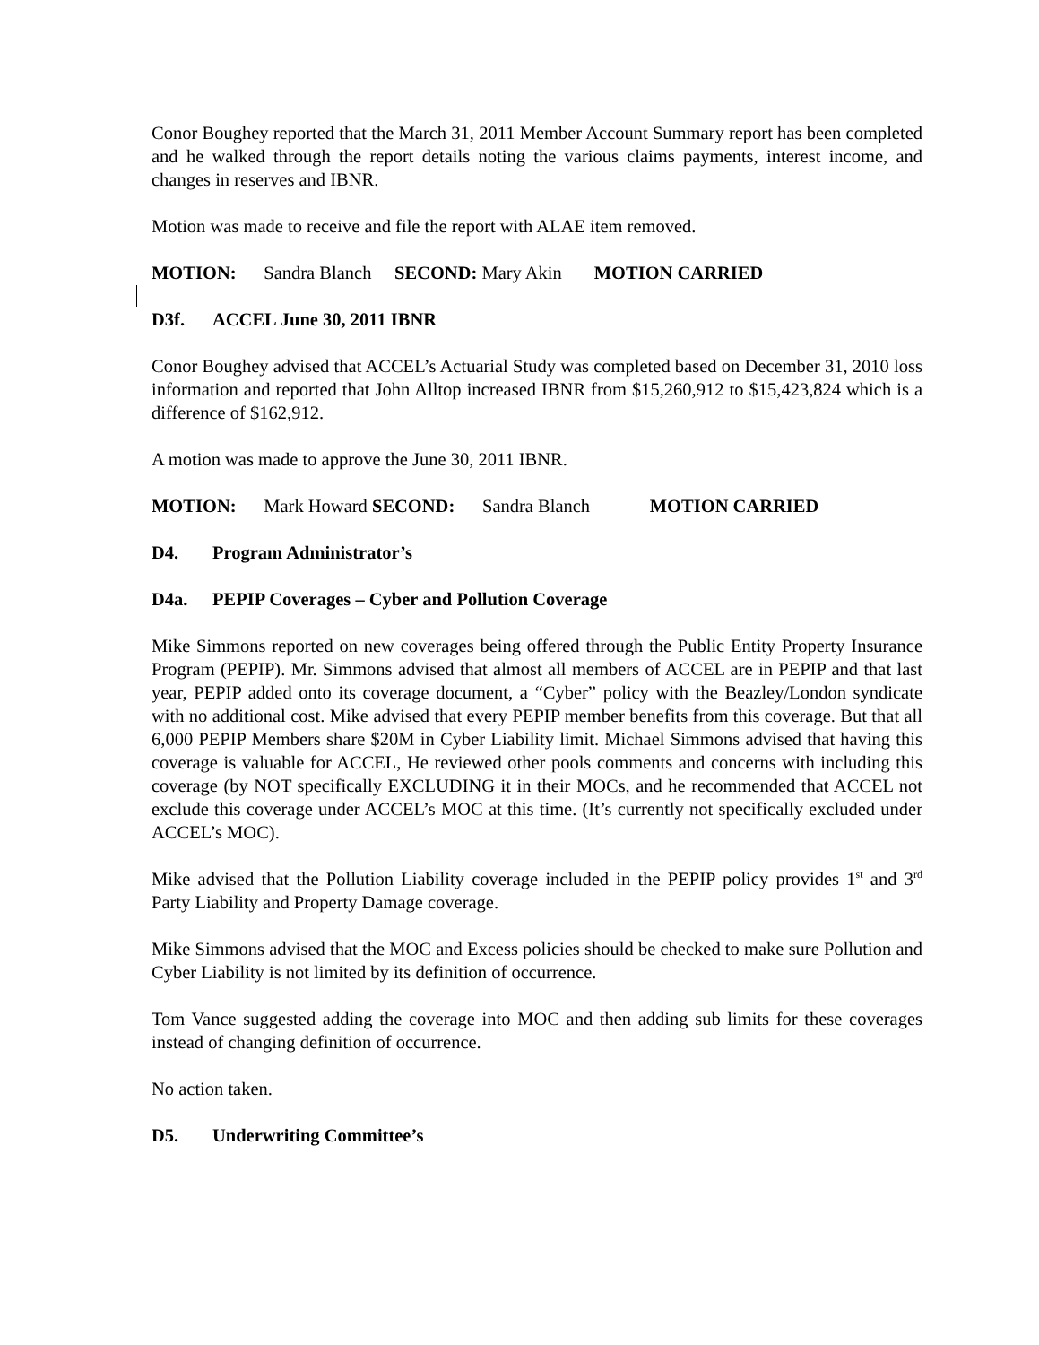Conor Boughey reported that the March 31, 2011 Member Account Summary report has been completed and he walked through the report details noting the various claims payments, interest income, and changes in reserves and IBNR.
Motion was made to receive and file the report with ALAE item removed.
MOTION: Sandra Blanch SECOND: Mary Akin MOTION CARRIED
D3f. ACCEL June 30, 2011 IBNR
Conor Boughey advised that ACCEL’s Actuarial Study was completed based on December 31, 2010 loss information and reported that John Alltop increased IBNR from $15,260,912 to $15,423,824 which is a difference of $162,912.
A motion was made to approve the June 30, 2011 IBNR.
MOTION: Mark Howard SECOND: Sandra Blanch MOTION CARRIED
D4. Program Administrator’s
D4a. PEPIP Coverages – Cyber and Pollution Coverage
Mike Simmons reported on new coverages being offered through the Public Entity Property Insurance Program (PEPIP). Mr. Simmons advised that almost all members of ACCEL are in PEPIP and that last year, PEPIP added onto its coverage document, a “Cyber” policy with the Beazley/London syndicate with no additional cost. Mike advised that every PEPIP member benefits from this coverage. But that all 6,000 PEPIP Members share $20M in Cyber Liability limit. Michael Simmons advised that having this coverage is valuable for ACCEL, He reviewed other pools comments and concerns with including this coverage (by NOT specifically EXCLUDING it in their MOCs, and he recommended that ACCEL not exclude this coverage under ACCEL’s MOC at this time. (It’s currently not specifically excluded under ACCEL’s MOC).
Mike advised that the Pollution Liability coverage included in the PEPIP policy provides 1<sup>st</sup> and 3<sup>rd</sup> Party Liability and Property Damage coverage.
Mike Simmons advised that the MOC and Excess policies should be checked to make sure Pollution and Cyber Liability is not limited by its definition of occurrence.
Tom Vance suggested adding the coverage into MOC and then adding sub limits for these coverages instead of changing definition of occurrence.
No action taken.
D5. Underwriting Committee’s